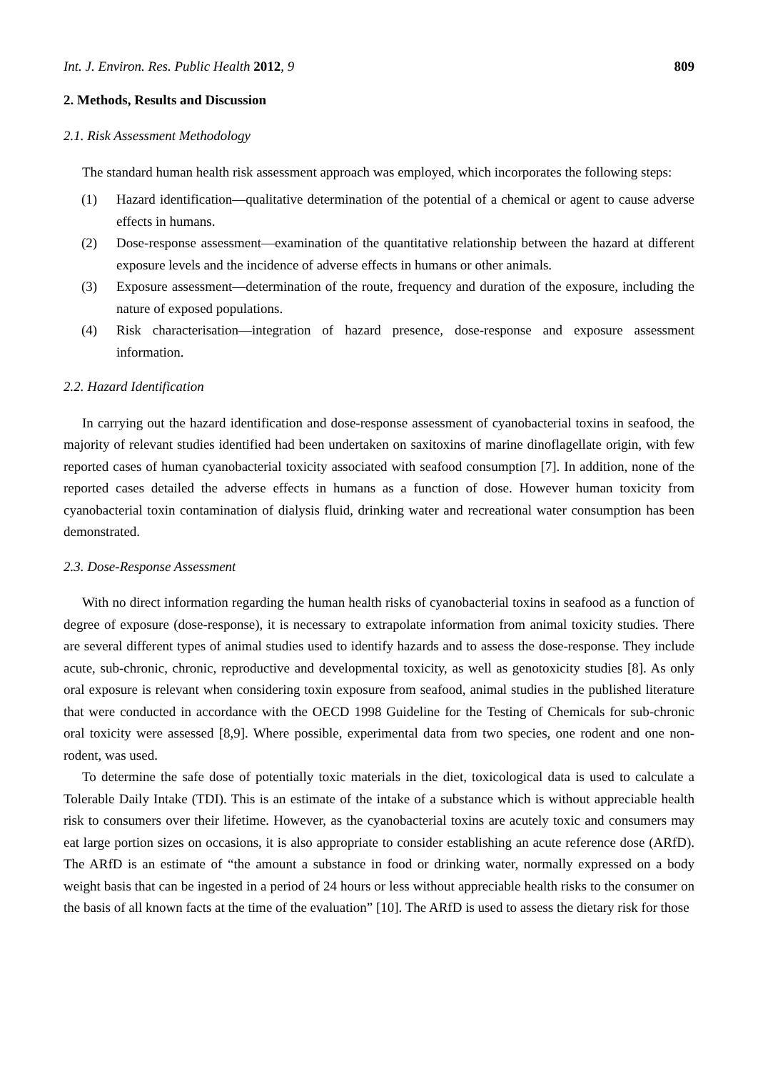Int. J. Environ. Res. Public Health 2012, 9 809
2. Methods, Results and Discussion
2.1. Risk Assessment Methodology
The standard human health risk assessment approach was employed, which incorporates the following steps:
(1) Hazard identification—qualitative determination of the potential of a chemical or agent to cause adverse effects in humans.
(2) Dose-response assessment—examination of the quantitative relationship between the hazard at different exposure levels and the incidence of adverse effects in humans or other animals.
(3) Exposure assessment—determination of the route, frequency and duration of the exposure, including the nature of exposed populations.
(4) Risk characterisation—integration of hazard presence, dose-response and exposure assessment information.
2.2. Hazard Identification
In carrying out the hazard identification and dose-response assessment of cyanobacterial toxins in seafood, the majority of relevant studies identified had been undertaken on saxitoxins of marine dinoflagellate origin, with few reported cases of human cyanobacterial toxicity associated with seafood consumption [7]. In addition, none of the reported cases detailed the adverse effects in humans as a function of dose. However human toxicity from cyanobacterial toxin contamination of dialysis fluid, drinking water and recreational water consumption has been demonstrated.
2.3. Dose-Response Assessment
With no direct information regarding the human health risks of cyanobacterial toxins in seafood as a function of degree of exposure (dose-response), it is necessary to extrapolate information from animal toxicity studies. There are several different types of animal studies used to identify hazards and to assess the dose-response. They include acute, sub-chronic, chronic, reproductive and developmental toxicity, as well as genotoxicity studies [8]. As only oral exposure is relevant when considering toxin exposure from seafood, animal studies in the published literature that were conducted in accordance with the OECD 1998 Guideline for the Testing of Chemicals for sub-chronic oral toxicity were assessed [8,9]. Where possible, experimental data from two species, one rodent and one non-rodent, was used.
To determine the safe dose of potentially toxic materials in the diet, toxicological data is used to calculate a Tolerable Daily Intake (TDI). This is an estimate of the intake of a substance which is without appreciable health risk to consumers over their lifetime. However, as the cyanobacterial toxins are acutely toxic and consumers may eat large portion sizes on occasions, it is also appropriate to consider establishing an acute reference dose (ARfD). The ARfD is an estimate of “the amount a substance in food or drinking water, normally expressed on a body weight basis that can be ingested in a period of 24 hours or less without appreciable health risks to the consumer on the basis of all known facts at the time of the evaluation” [10]. The ARfD is used to assess the dietary risk for those